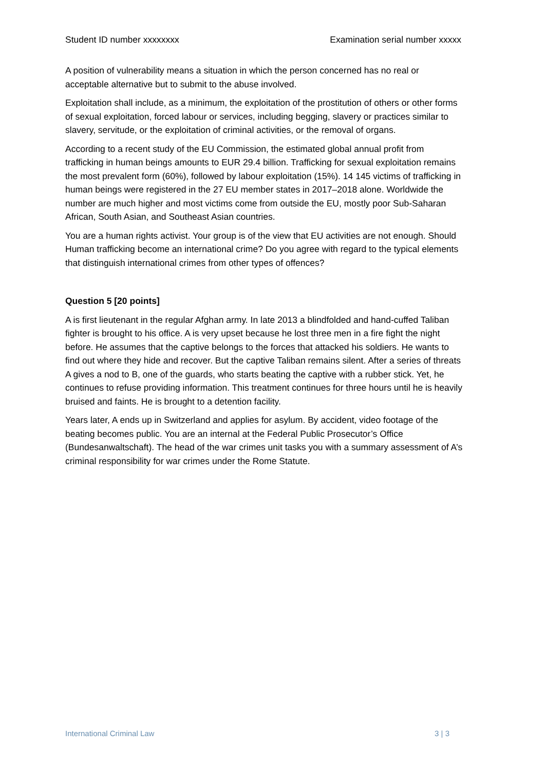Student ID number xxxxxxxx Examination serial number xxxxx
A position of vulnerability means a situation in which the person concerned has no real or acceptable alternative but to submit to the abuse involved.
Exploitation shall include, as a minimum, the exploitation of the prostitution of others or other forms of sexual exploitation, forced labour or services, including begging, slavery or practices similar to slavery, servitude, or the exploitation of criminal activities, or the removal of organs.
According to a recent study of the EU Commission, the estimated global annual profit from trafficking in human beings amounts to EUR 29.4 billion. Trafficking for sexual exploitation remains the most prevalent form (60%), followed by labour exploitation (15%). 14 145 victims of trafficking in human beings were registered in the 27 EU member states in 2017–2018 alone. Worldwide the number are much higher and most victims come from outside the EU, mostly poor Sub-Saharan African, South Asian, and Southeast Asian countries.
You are a human rights activist. Your group is of the view that EU activities are not enough. Should Human trafficking become an international crime? Do you agree with regard to the typical elements that distinguish international crimes from other types of offences?
Question 5 [20 points]
A is first lieutenant in the regular Afghan army. In late 2013 a blindfolded and hand-cuffed Taliban fighter is brought to his office. A is very upset because he lost three men in a fire fight the night before. He assumes that the captive belongs to the forces that attacked his soldiers. He wants to find out where they hide and recover. But the captive Taliban remains silent. After a series of threats A gives a nod to B, one of the guards, who starts beating the captive with a rubber stick. Yet, he continues to refuse providing information. This treatment continues for three hours until he is heavily bruised and faints. He is brought to a detention facility.
Years later, A ends up in Switzerland and applies for asylum. By accident, video footage of the beating becomes public. You are an internal at the Federal Public Prosecutor’s Office (Bundesanwaltschaft). The head of the war crimes unit tasks you with a summary assessment of A’s criminal responsibility for war crimes under the Rome Statute.
International Criminal Law 3 | 3